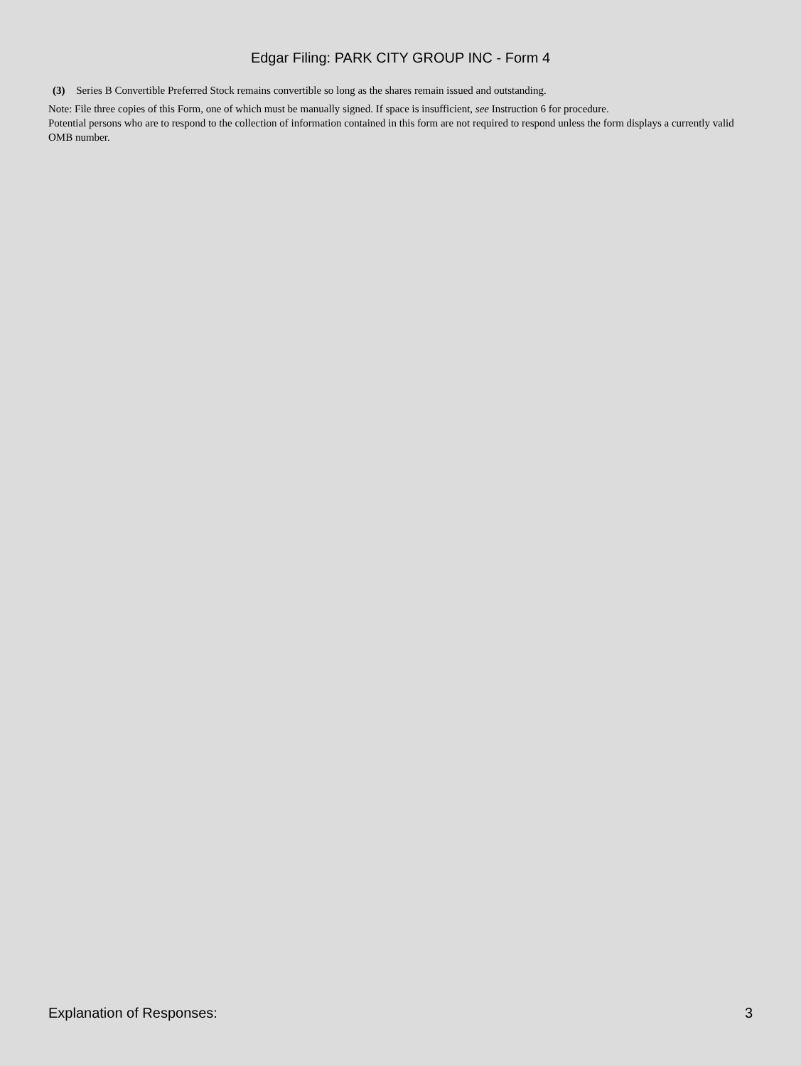Edgar Filing: PARK CITY GROUP INC - Form 4
(3) Series B Convertible Preferred Stock remains convertible so long as the shares remain issued and outstanding.
Note: File three copies of this Form, one of which must be manually signed. If space is insufficient, see Instruction 6 for procedure.
Potential persons who are to respond to the collection of information contained in this form are not required to respond unless the form displays a currently valid OMB number.
Explanation of Responses: 3